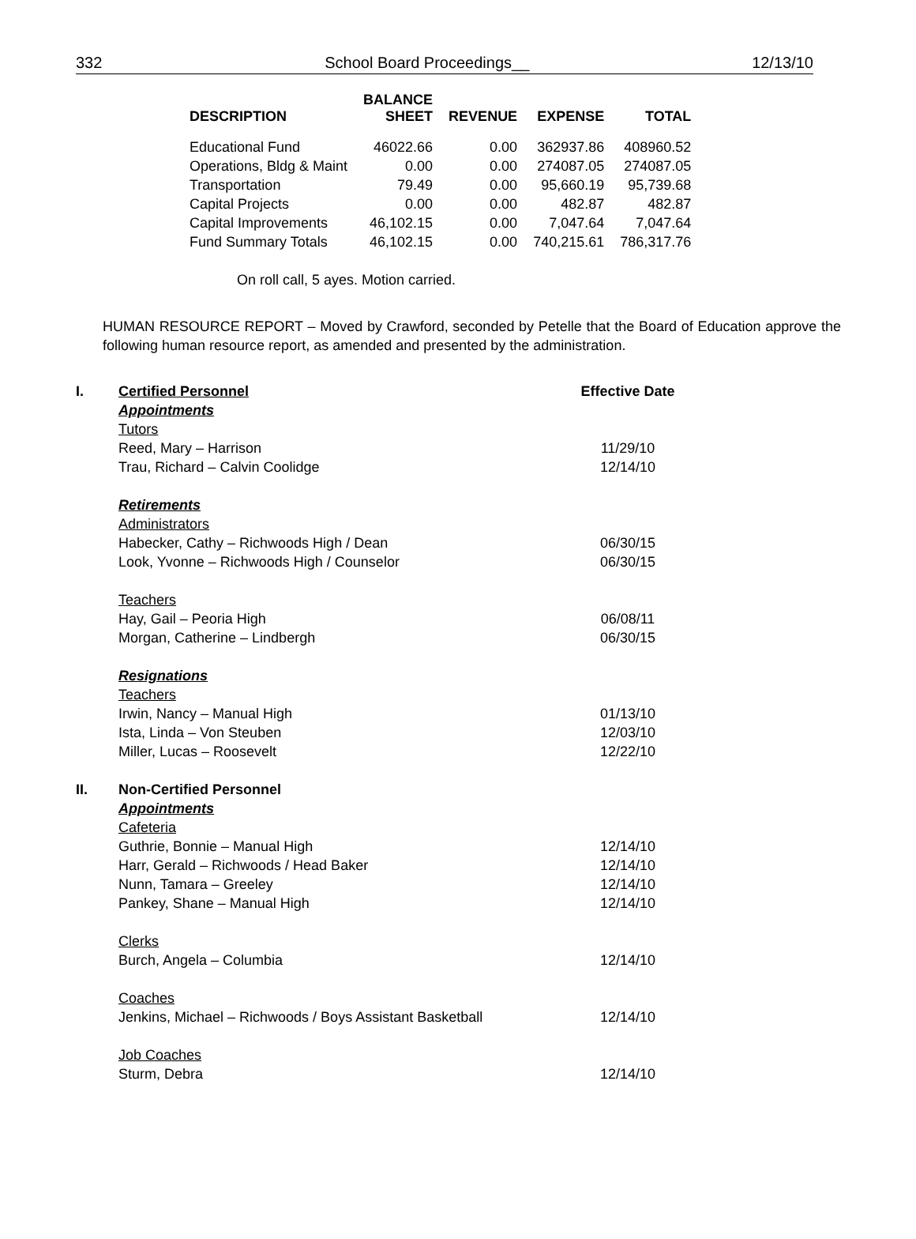332 School Board Proceedings__ 12/13/10
| DESCRIPTION | BALANCE SHEET | REVENUE | EXPENSE | TOTAL |
| --- | --- | --- | --- | --- |
| Educational Fund | 46022.66 | 0.00 | 362937.86 | 408960.52 |
| Operations, Bldg & Maint | 0.00 | 0.00 | 274087.05 | 274087.05 |
| Transportation | 79.49 | 0.00 | 95,660.19 | 95,739.68 |
| Capital Projects | 0.00 | 0.00 | 482.87 | 482.87 |
| Capital Improvements | 46,102.15 | 0.00 | 7,047.64 | 7,047.64 |
| Fund Summary Totals | 46,102.15 | 0.00 | 740,215.61 | 786,317.76 |
On roll call, 5 ayes. Motion carried.
HUMAN RESOURCE REPORT – Moved by Crawford, seconded by Petelle that the Board of Education approve the following human resource report, as amended and presented by the administration.
| I. | Certified Personnel | Effective Date |
| | Appointments | |
| | Tutors | |
| | Reed, Mary – Harrison | 11/29/10 |
| | Trau, Richard – Calvin Coolidge | 12/14/10 |
| | Retirements | |
| | Administrators | |
| | Habecker, Cathy – Richwoods High / Dean | 06/30/15 |
| | Look, Yvonne – Richwoods High / Counselor | 06/30/15 |
| | Teachers | |
| | Hay, Gail – Peoria High | 06/08/11 |
| | Morgan, Catherine – Lindbergh | 06/30/15 |
| | Resignations | |
| | Teachers | |
| | Irwin, Nancy – Manual High | 01/13/10 |
| | Ista, Linda – Von Steuben | 12/03/10 |
| | Miller, Lucas – Roosevelt | 12/22/10 |
| II. | Non-Certified Personnel | |
| | Appointments | |
| | Cafeteria | |
| | Guthrie, Bonnie – Manual High | 12/14/10 |
| | Harr, Gerald – Richwoods / Head Baker | 12/14/10 |
| | Nunn, Tamara – Greeley | 12/14/10 |
| | Pankey, Shane – Manual High | 12/14/10 |
| | Clerks | |
| | Burch, Angela – Columbia | 12/14/10 |
| | Coaches | |
| | Jenkins, Michael – Richwoods / Boys Assistant Basketball | 12/14/10 |
| | Job Coaches | |
| | Sturm, Debra | 12/14/10 |